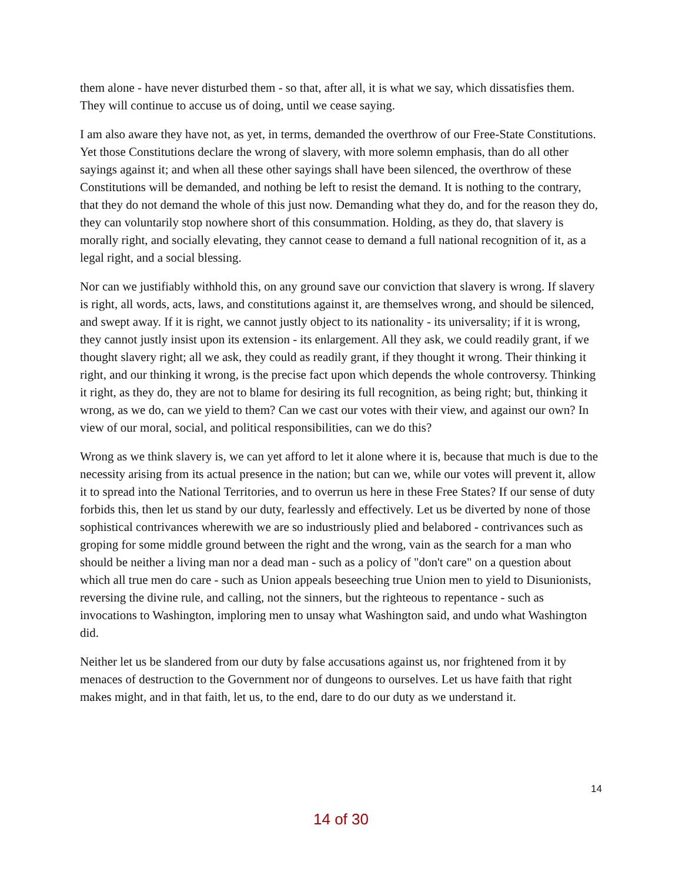them alone - have never disturbed them - so that, after all, it is what we say, which dissatisfies them. They will continue to accuse us of doing, until we cease saying.
I am also aware they have not, as yet, in terms, demanded the overthrow of our Free-State Constitutions. Yet those Constitutions declare the wrong of slavery, with more solemn emphasis, than do all other sayings against it; and when all these other sayings shall have been silenced, the overthrow of these Constitutions will be demanded, and nothing be left to resist the demand. It is nothing to the contrary, that they do not demand the whole of this just now. Demanding what they do, and for the reason they do, they can voluntarily stop nowhere short of this consummation. Holding, as they do, that slavery is morally right, and socially elevating, they cannot cease to demand a full national recognition of it, as a legal right, and a social blessing.
Nor can we justifiably withhold this, on any ground save our conviction that slavery is wrong. If slavery is right, all words, acts, laws, and constitutions against it, are themselves wrong, and should be silenced, and swept away. If it is right, we cannot justly object to its nationality - its universality; if it is wrong, they cannot justly insist upon its extension - its enlargement. All they ask, we could readily grant, if we thought slavery right; all we ask, they could as readily grant, if they thought it wrong. Their thinking it right, and our thinking it wrong, is the precise fact upon which depends the whole controversy. Thinking it right, as they do, they are not to blame for desiring its full recognition, as being right; but, thinking it wrong, as we do, can we yield to them? Can we cast our votes with their view, and against our own? In view of our moral, social, and political responsibilities, can we do this?
Wrong as we think slavery is, we can yet afford to let it alone where it is, because that much is due to the necessity arising from its actual presence in the nation; but can we, while our votes will prevent it, allow it to spread into the National Territories, and to overrun us here in these Free States? If our sense of duty forbids this, then let us stand by our duty, fearlessly and effectively. Let us be diverted by none of those sophistical contrivances wherewith we are so industriously plied and belabored - contrivances such as groping for some middle ground between the right and the wrong, vain as the search for a man who should be neither a living man nor a dead man - such as a policy of "don't care" on a question about which all true men do care - such as Union appeals beseeching true Union men to yield to Disunionists, reversing the divine rule, and calling, not the sinners, but the righteous to repentance - such as invocations to Washington, imploring men to unsay what Washington said, and undo what Washington did.
Neither let us be slandered from our duty by false accusations against us, nor frightened from it by menaces of destruction to the Government nor of dungeons to ourselves. Let us have faith that right makes might, and in that faith, let us, to the end, dare to do our duty as we understand it.
14
14 of 30